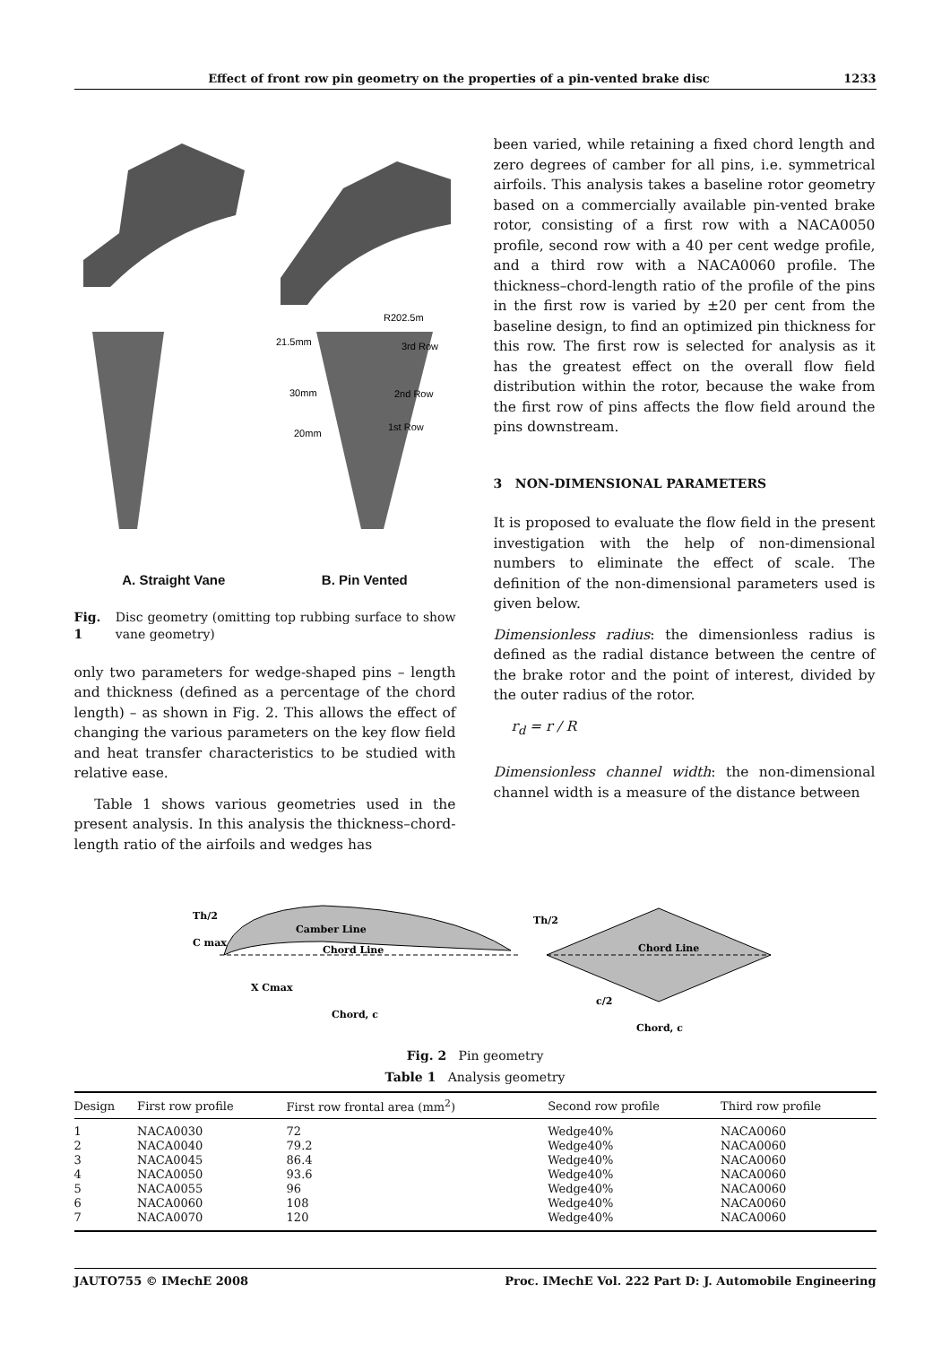Effect of front row pin geometry on the properties of a pin-vented brake disc 1233
21.5mm
30mm
20mm
R202.5m
3rd Row
2nd Row
1st Row
A. Straight Vane B. Pin Vented
Fig. 1 Disc geometry (omitting top rubbing surface to show vane geometry)
only two parameters for wedge-shaped pins – length and thickness (defined as a percentage of the chord length) – as shown in Fig. 2. This allows the effect of changing the various parameters on the key flow field and heat transfer characteristics to be studied with relative ease.
Table 1 shows various geometries used in the present analysis. In this analysis the thickness–chord-length ratio of the airfoils and wedges has
been varied, while retaining a fixed chord length and zero degrees of camber for all pins, i.e. symmetrical airfoils. This analysis takes a baseline rotor geometry based on a commercially available pin-vented brake rotor, consisting of a first row with a NACA0050 profile, second row with a 40 per cent wedge profile, and a third row with a NACA0060 profile. The thickness–chord-length ratio of the profile of the pins in the first row is varied by ±20 per cent from the baseline design, to find an optimized pin thickness for this row. The first row is selected for analysis as it has the greatest effect on the overall flow field distribution within the rotor, because the wake from the first row of pins affects the flow field around the pins downstream.
3 NON-DIMENSIONAL PARAMETERS
It is proposed to evaluate the flow field in the present investigation with the help of non-dimensional numbers to eliminate the effect of scale. The definition of the non-dimensional parameters used is given below.
Dimensionless radius: the dimensionless radius is defined as the radial distance between the centre of the brake rotor and the point of interest, divided by the outer radius of the rotor.
r<sub>d</sub> = r / R
Dimensionless channel width: the non-dimensional channel width is a measure of the distance between
Th/2
C max
Camber Line
Chord Line
X Cmax
Chord, c
Th/2
Chord Line
c/2
Chord, c
Fig. 2 Pin geometry
Table 1 Analysis geometry
| Design | First row profile | First row frontal area (mm<sup>2</sup>) | Second row profile | Third row profile |
| --- | --- | --- | --- | --- |
| 1 | NACA0030 | 72 | Wedge40% | NACA0060 |
| 2 | NACA0040 | 79.2 | Wedge40% | NACA0060 |
| 3 | NACA0045 | 86.4 | Wedge40% | NACA0060 |
| 4 | NACA0050 | 93.6 | Wedge40% | NACA0060 |
| 5 | NACA0055 | 96 | Wedge40% | NACA0060 |
| 6 | NACA0060 | 108 | Wedge40% | NACA0060 |
| 7 | NACA0070 | 120 | Wedge40% | NACA0060 |
JAUTO755 © IMechE 2008 Proc. IMechE Vol. 222 Part D: J. Automobile Engineering